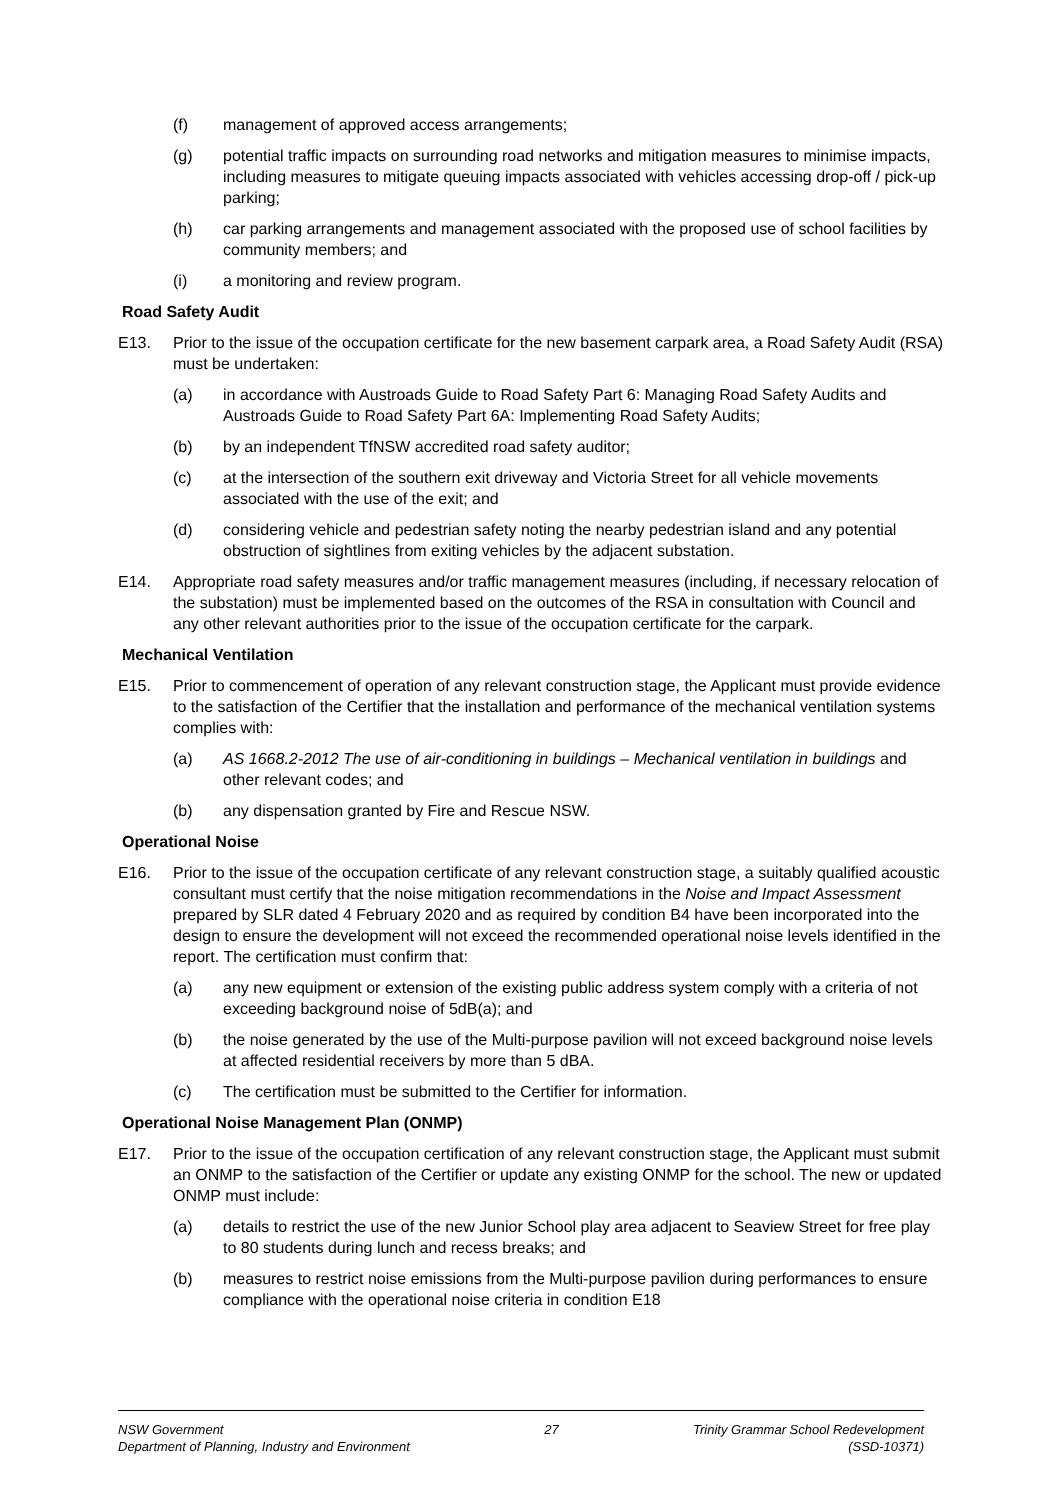(f) management of approved access arrangements;
(g) potential traffic impacts on surrounding road networks and mitigation measures to minimise impacts, including measures to mitigate queuing impacts associated with vehicles accessing drop-off / pick-up parking;
(h) car parking arrangements and management associated with the proposed use of school facilities by community members; and
(i) a monitoring and review program.
Road Safety Audit
E13. Prior to the issue of the occupation certificate for the new basement carpark area, a Road Safety Audit (RSA) must be undertaken:
(a) in accordance with Austroads Guide to Road Safety Part 6: Managing Road Safety Audits and Austroads Guide to Road Safety Part 6A: Implementing Road Safety Audits;
(b) by an independent TfNSW accredited road safety auditor;
(c) at the intersection of the southern exit driveway and Victoria Street for all vehicle movements associated with the use of the exit; and
(d) considering vehicle and pedestrian safety noting the nearby pedestrian island and any potential obstruction of sightlines from exiting vehicles by the adjacent substation.
E14. Appropriate road safety measures and/or traffic management measures (including, if necessary relocation of the substation) must be implemented based on the outcomes of the RSA in consultation with Council and any other relevant authorities prior to the issue of the occupation certificate for the carpark.
Mechanical Ventilation
E15. Prior to commencement of operation of any relevant construction stage, the Applicant must provide evidence to the satisfaction of the Certifier that the installation and performance of the mechanical ventilation systems complies with:
(a) AS 1668.2-2012 The use of air-conditioning in buildings – Mechanical ventilation in buildings and other relevant codes; and
(b) any dispensation granted by Fire and Rescue NSW.
Operational Noise
E16. Prior to the issue of the occupation certificate of any relevant construction stage, a suitably qualified acoustic consultant must certify that the noise mitigation recommendations in the Noise and Impact Assessment prepared by SLR dated 4 February 2020 and as required by condition B4 have been incorporated into the design to ensure the development will not exceed the recommended operational noise levels identified in the report. The certification must confirm that:
(a) any new equipment or extension of the existing public address system comply with a criteria of not exceeding background noise of 5dB(a); and
(b) the noise generated by the use of the Multi-purpose pavilion will not exceed background noise levels at affected residential receivers by more than 5 dBA.
(c) The certification must be submitted to the Certifier for information.
Operational Noise Management Plan (ONMP)
E17. Prior to the issue of the occupation certification of any relevant construction stage, the Applicant must submit an ONMP to the satisfaction of the Certifier or update any existing ONMP for the school. The new or updated ONMP must include:
(a) details to restrict the use of the new Junior School play area adjacent to Seaview Street for free play to 80 students during lunch and recess breaks; and
(b) measures to restrict noise emissions from the Multi-purpose pavilion during performances to ensure compliance with the operational noise criteria in condition E18
NSW Government
Department of Planning, Industry and Environment
27 Trinity Grammar School Redevelopment
(SSD-10371)